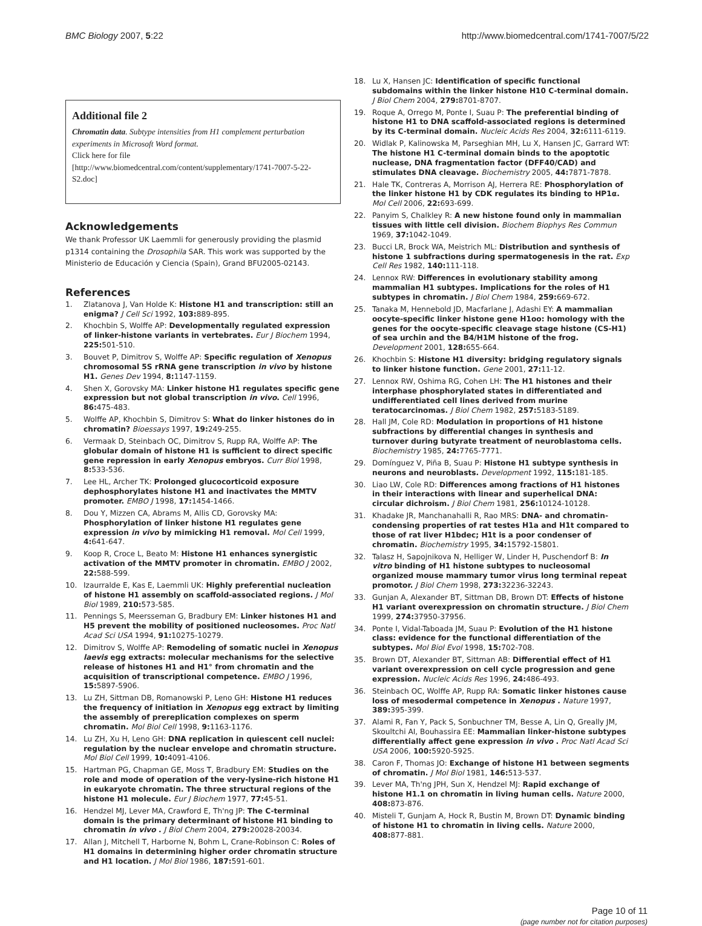BMC Biology 2007, 5:22 http://www.biomedcentral.com/1741-7007/5/22
Additional file 2
Chromatin data. Subtype intensities from H1 complement perturbation experiments in Microsoft Word format.
Click here for file
[http://www.biomedcentral.com/content/supplementary/1741-7007-5-22-S2.doc]
Acknowledgements
We thank Professor UK Laemmli for generously providing the plasmid p1314 containing the Drosophila SAR. This work was supported by the Ministerio de Educación y Ciencia (Spain), Grand BFU2005-02143.
References
1. Zlatanova J, Van Holde K: Histone H1 and transcription: still an enigma? J Cell Sci 1992, 103: 889-895.
2. Khochbin S, Wolffe AP: Developmentally regulated expression of linker-histone variants in vertebrates. Eur J Biochem 1994, 225: 501-510.
3. Bouvet P, Dimitrov S, Wolffe AP: Specific regulation of Xenopus chromosomal 5S rRNA gene transcription in vivo by histone H1. Genes Dev 1994, 8: 1147-1159.
4. Shen X, Gorovsky MA: Linker histone H1 regulates specific gene expression but not global transcription in vivo. Cell 1996, 86: 475-483.
5. Wolffe AP, Khochbin S, Dimitrov S: What do linker histones do in chromatin? Bioessays 1997, 19: 249-255.
6. Vermaak D, Steinbach OC, Dimitrov S, Rupp RA, Wolffe AP: The globular domain of histone H1 is sufficient to direct specific gene repression in early Xenopus embryos. Curr Biol 1998, 8: 533-536.
7. Lee HL, Archer TK: Prolonged glucocorticoid exposure dephosphorylates histone H1 and inactivates the MMTV promoter. EMBO J 1998, 17: 1454-1466.
8. Dou Y, Mizzen CA, Abrams M, Allis CD, Gorovsky MA: Phosphorylation of linker histone H1 regulates gene expression in vivo by mimicking H1 removal. Mol Cell 1999, 4: 641-647.
9. Koop R, Croce L, Beato M: Histone H1 enhances synergistic activation of the MMTV promoter in chromatin. EMBO J 2002, 22: 588-599.
10. Izaurralde E, Kas E, Laemmli UK: Highly preferential nucleation of histone H1 assembly on scaffold-associated regions. J Mol Biol 1989, 210: 573-585.
11. Pennings S, Meersseman G, Bradbury EM: Linker histones H1 and H5 prevent the mobility of positioned nucleosomes. Proc Natl Acad Sci USA 1994, 91: 10275-10279.
12. Dimitrov S, Wolffe AP: Remodeling of somatic nuclei in Xenopus laevis egg extracts: molecular mechanisms for the selective release of histones H1 and H1° from chromatin and the acquisition of transcriptional competence. EMBO J 1996, 15: 5897-5906.
13. Lu ZH, Sittman DB, Romanowski P, Leno GH: Histone H1 reduces the frequency of initiation in Xenopus egg extract by limiting the assembly of prereplication complexes on sperm chromatin. Mol Biol Cell 1998, 9: 1163-1176.
14. Lu ZH, Xu H, Leno GH: DNA replication in quiescent cell nuclei: regulation by the nuclear envelope and chromatin structure. Mol Biol Cell 1999, 10: 4091-4106.
15. Hartman PG, Chapman GE, Moss T, Bradbury EM: Studies on the role and mode of operation of the very-lysine-rich histone H1 in eukaryote chromatin. The three structural regions of the histone H1 molecule. Eur J Biochem 1977, 77: 45-51.
16. Hendzel MJ, Lever MA, Crawford E, Th'ng JP: The C-terminal domain is the primary determinant of histone H1 binding to chromatin in vivo . J Biol Chem 2004, 279: 20028-20034.
17. Allan J, Mitchell T, Harborne N, Bohm L, Crane-Robinson C: Roles of H1 domains in determining higher order chromatin structure and H1 location. J Mol Biol 1986, 187: 591-601.
18. Lu X, Hansen JC: Identification of specific functional subdomains within the linker histone H10 C-terminal domain. J Biol Chem 2004, 279: 8701-8707.
19. Roque A, Orrego M, Ponte I, Suau P: The preferential binding of histone H1 to DNA scaffold-associated regions is determined by its C-terminal domain. Nucleic Acids Res 2004, 32: 6111-6119.
20. Widlak P, Kalinowska M, Parseghian MH, Lu X, Hansen JC, Garrard WT: The histone H1 C-terminal domain binds to the apoptotic nuclease, DNA fragmentation factor (DFF40/CAD) and stimulates DNA cleavage. Biochemistry 2005, 44: 7871-7878.
21. Hale TK, Contreras A, Morrison AJ, Herrera RE: Phosphorylation of the linker histone H1 by CDK regulates its binding to HP1α. Mol Cell 2006, 22: 693-699.
22. Panyim S, Chalkley R: A new histone found only in mammalian tissues with little cell division. Biochem Biophys Res Commun 1969, 37: 1042-1049.
23. Bucci LR, Brock WA, Meistrich ML: Distribution and synthesis of histone 1 subfractions during spermatogenesis in the rat. Exp Cell Res 1982, 140: 111-118.
24. Lennox RW: Differences in evolutionary stability among mammalian H1 subtypes. Implications for the roles of H1 subtypes in chromatin. J Biol Chem 1984, 259: 669-672.
25. Tanaka M, Hennebold JD, Macfarlane J, Adashi EY: A mammalian oocyte-specific linker histone gene H1oo: homology with the genes for the oocyte-specific cleavage stage histone (CS-H1) of sea urchin and the B4/H1M histone of the frog. Development 2001, 128: 655-664.
26. Khochbin S: Histone H1 diversity: bridging regulatory signals to linker histone function. Gene 2001, 27: 11-12.
27. Lennox RW, Oshima RG, Cohen LH: The H1 histones and their interphase phosphorylated states in differentiated and undifferentiated cell lines derived from murine teratocarcinomas. J Biol Chem 1982, 257: 5183-5189.
28. Hall JM, Cole RD: Modulation in proportions of H1 histone subfractions by differential changes in synthesis and turnover during butyrate treatment of neuroblastoma cells. Biochemistry 1985, 24: 7765-7771.
29. Domínguez V, Piña B, Suau P: Histone H1 subtype synthesis in neurons and neuroblasts. Development 1992, 115: 181-185.
30. Liao LW, Cole RD: Differences among fractions of H1 histones in their interactions with linear and superhelical DNA: circular dichroism. J Biol Chem 1981, 256: 10124-10128.
31. Khadake JR, Manchanahalli R, Rao MRS: DNA- and chromatin-condensing properties of rat testes H1a and H1t compared to those of rat liver H1bdec; H1t is a poor condenser of chromatin. Biochemistry 1995, 34: 15792-15801.
32. Talasz H, Sapojnikova N, Helliger W, Linder H, Puschendorf B: In vitro binding of H1 histone subtypes to nucleosomal organized mouse mammary tumor virus long terminal repeat promotor. J Biol Chem 1998, 273: 32236-32243.
33. Gunjan A, Alexander BT, Sittman DB, Brown DT: Effects of histone H1 variant overexpression on chromatin structure. J Biol Chem 1999, 274: 37950-37956.
34. Ponte I, Vidal-Taboada JM, Suau P: Evolution of the H1 histone class: evidence for the functional differentiation of the subtypes. Mol Biol Evol 1998, 15: 702-708.
35. Brown DT, Alexander BT, Sittman AB: Differential effect of H1 variant overexpression on cell cycle progression and gene expression. Nucleic Acids Res 1996, 24: 486-493.
36. Steinbach OC, Wolffe AP, Rupp RA: Somatic linker histones cause loss of mesodermal competence in Xenopus . Nature 1997, 389: 395-399.
37. Alami R, Fan Y, Pack S, Sonbuchner TM, Besse A, Lin Q, Greally JM, Skoultchi AI, Bouhassira EE: Mammalian linker-histone subtypes differentially affect gene expression in vivo . Proc Natl Acad Sci USA 2006, 100: 5920-5925.
38. Caron F, Thomas JO: Exchange of histone H1 between segments of chromatin. J Mol Biol 1981, 146: 513-537.
39. Lever MA, Th'ng JPH, Sun X, Hendzel MJ: Rapid exchange of histone H1.1 on chromatin in living human cells. Nature 2000, 408: 873-876.
40. Misteli T, Gunjam A, Hock R, Bustin M, Brown DT: Dynamic binding of histone H1 to chromatin in living cells. Nature 2000, 408: 877-881.
Page 10 of 11
(page number not for citation purposes)